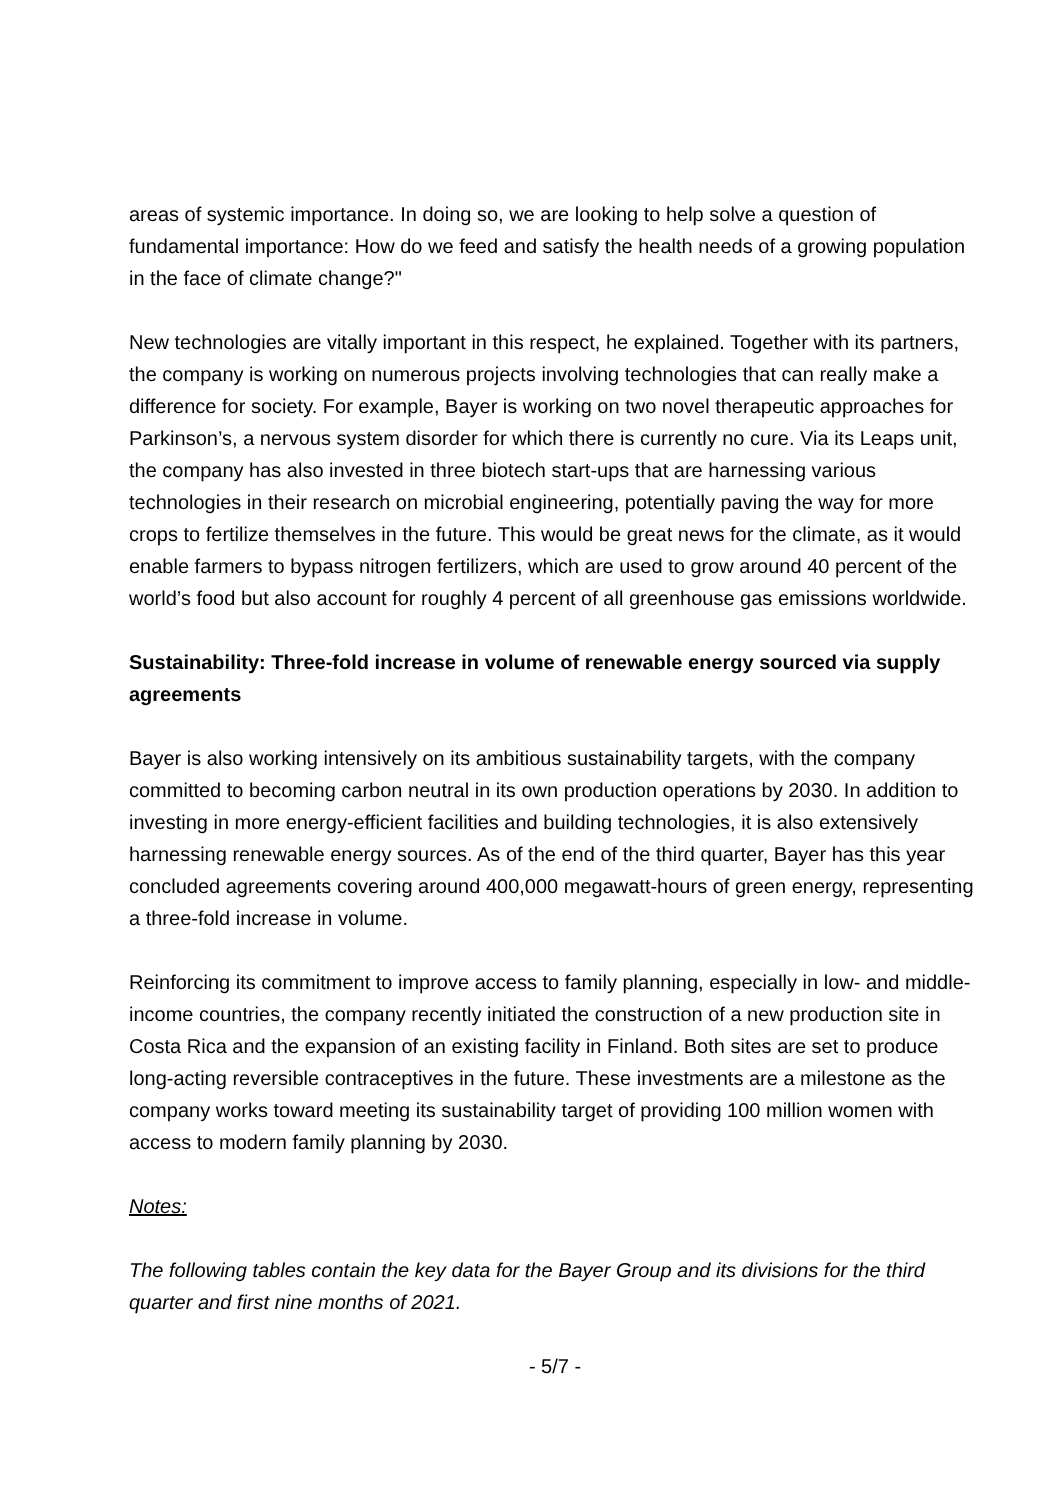areas of systemic importance. In doing so, we are looking to help solve a question of fundamental importance: How do we feed and satisfy the health needs of a growing population in the face of climate change?"
New technologies are vitally important in this respect, he explained. Together with its partners, the company is working on numerous projects involving technologies that can really make a difference for society. For example, Bayer is working on two novel therapeutic approaches for Parkinson’s, a nervous system disorder for which there is currently no cure. Via its Leaps unit, the company has also invested in three biotech start-ups that are harnessing various technologies in their research on microbial engineering, potentially paving the way for more crops to fertilize themselves in the future. This would be great news for the climate, as it would enable farmers to bypass nitrogen fertilizers, which are used to grow around 40 percent of the world’s food but also account for roughly 4 percent of all greenhouse gas emissions worldwide.
Sustainability: Three-fold increase in volume of renewable energy sourced via supply agreements
Bayer is also working intensively on its ambitious sustainability targets, with the company committed to becoming carbon neutral in its own production operations by 2030. In addition to investing in more energy-efficient facilities and building technologies, it is also extensively harnessing renewable energy sources. As of the end of the third quarter, Bayer has this year concluded agreements covering around 400,000 megawatt-hours of green energy, representing a three-fold increase in volume.
Reinforcing its commitment to improve access to family planning, especially in low- and middle-income countries, the company recently initiated the construction of a new production site in Costa Rica and the expansion of an existing facility in Finland. Both sites are set to produce long-acting reversible contraceptives in the future. These investments are a milestone as the company works toward meeting its sustainability target of providing 100 million women with access to modern family planning by 2030.
Notes:
The following tables contain the key data for the Bayer Group and its divisions for the third quarter and first nine months of 2021.
- 5/7 -